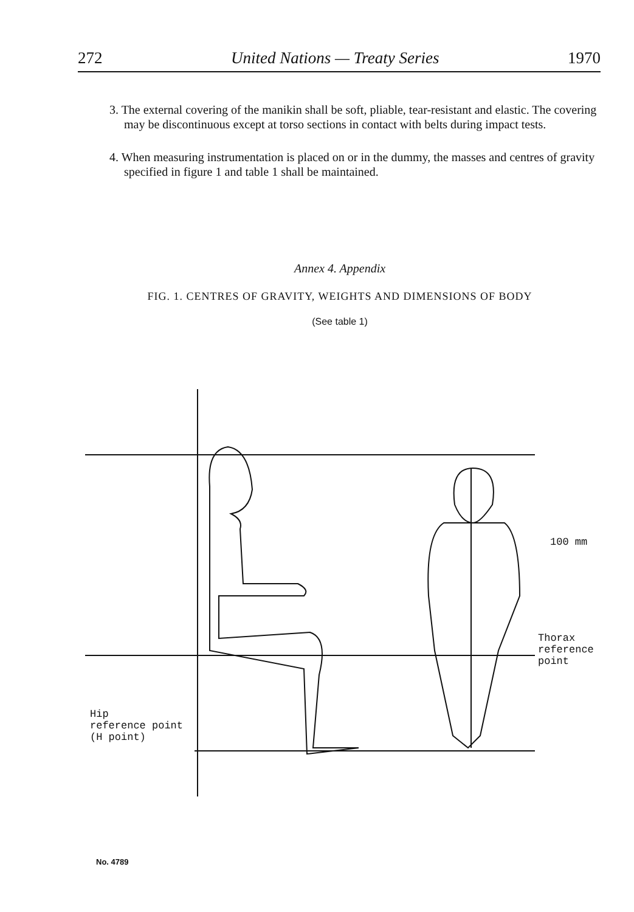272 United Nations — Treaty Series 1970
3. The external covering of the manikin shall be soft, pliable, tear-resistant and elastic. The covering may be discontinuous except at torso sections in contact with belts during impact tests.
4. When measuring instrumentation is placed on or in the dummy, the masses and centres of gravity specified in figure 1 and table 1 shall be maintained.
Annex 4. Appendix
FIG. 1. CENTRES OF GRAVITY, WEIGHTS AND DIMENSIONS OF BODY
(See table 1)
100 mm
Thorax
reference
point
Hip
reference point
(H point)
No. 4789